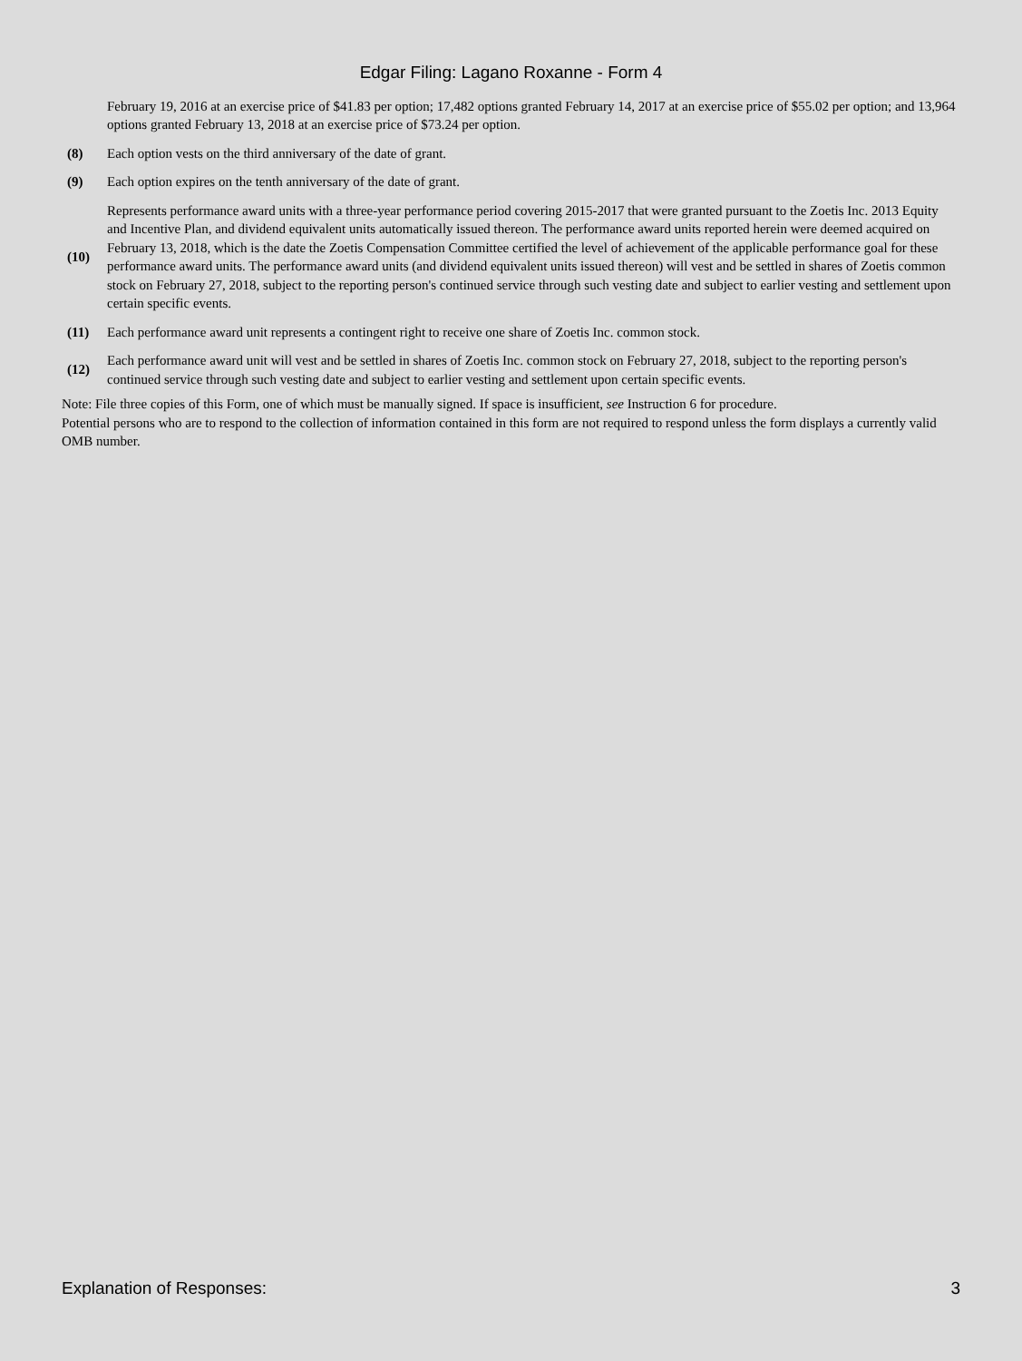Edgar Filing: Lagano Roxanne - Form 4
| | February 19, 2016 at an exercise price of $41.83 per option; 17,482 options granted February 14, 2017 at an exercise price of $55.02 per option; and 13,964 options granted February 13, 2018 at an exercise price of $73.24 per option. |
| (8) | Each option vests on the third anniversary of the date of grant. |
| (9) | Each option expires on the tenth anniversary of the date of grant. |
| (10) | Represents performance award units with a three-year performance period covering 2015-2017 that were granted pursuant to the Zoetis Inc. 2013 Equity and Incentive Plan, and dividend equivalent units automatically issued thereon. The performance award units reported herein were deemed acquired on February 13, 2018, which is the date the Zoetis Compensation Committee certified the level of achievement of the applicable performance goal for these performance award units. The performance award units (and dividend equivalent units issued thereon) will vest and be settled in shares of Zoetis common stock on February 27, 2018, subject to the reporting person's continued service through such vesting date and subject to earlier vesting and settlement upon certain specific events. |
| (11) | Each performance award unit represents a contingent right to receive one share of Zoetis Inc. common stock. |
| (12) | Each performance award unit will vest and be settled in shares of Zoetis Inc. common stock on February 27, 2018, subject to the reporting person's continued service through such vesting date and subject to earlier vesting and settlement upon certain specific events. |
Note: File three copies of this Form, one of which must be manually signed. If space is insufficient, see Instruction 6 for procedure.
Potential persons who are to respond to the collection of information contained in this form are not required to respond unless the form displays a currently valid OMB number.
Explanation of Responses: 3